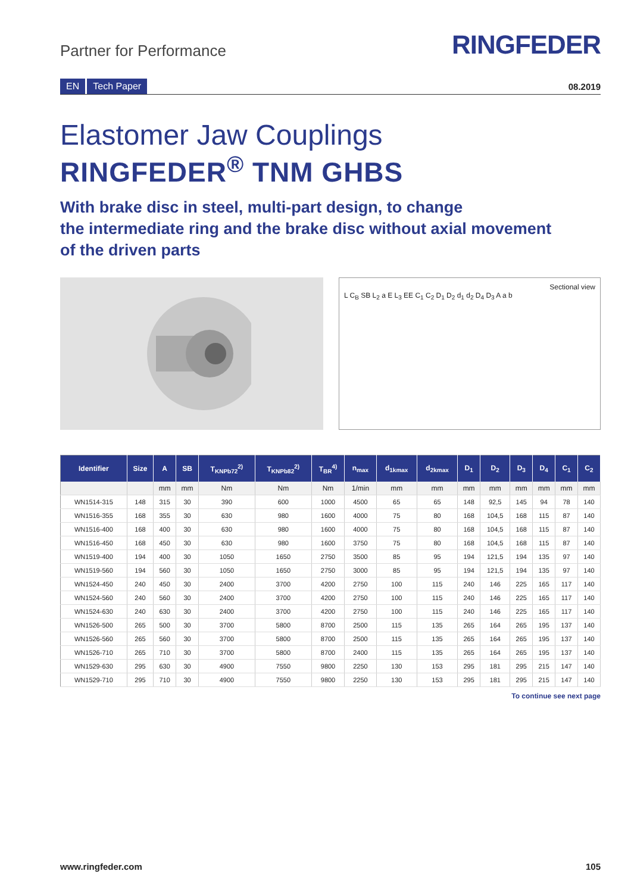Partner for Performance
RINGFEDER
EN Tech Paper
08.2019
Elastomer Jaw Couplings
RINGFEDER<sup>®</sup> TNM GHBS
With brake disc in steel, multi-part design, to change
the intermediate ring and the brake disc without axial movement
of the driven parts
Sectional view
L C<sub>B</sub> SB L<sub>2</sub> a E L<sub>3</sub> EE C<sub>1</sub> C<sub>2</sub> D<sub>1</sub> D<sub>2</sub> d<sub>1</sub> d<sub>2</sub> D<sub>4</sub> D<sub>3</sub> A a b
| Identifier | Size | A | SB | T<sub>KNPb72</sub><sup>2)</sup> | T<sub>KNPb82</sub><sup>2)</sup> | T<sub>BR</sub><sup>4)</sup> | n<sub>max</sub> | d<sub>1kmax</sub> | d<sub>2kmax</sub> | D<sub>1</sub> | D<sub>2</sub> | D<sub>3</sub> | D<sub>4</sub> | C<sub>1</sub> | C<sub>2</sub> |
| --- | --- | --- | --- | --- | --- | --- | --- | --- | --- | --- | --- | --- | --- | --- | --- |
| | | mm | mm | Nm | Nm | Nm | 1/min | mm | mm | mm | mm | mm | mm | mm | mm |
| WN1514-315 | 148 | 315 | 30 | 390 | 600 | 1000 | 4500 | 65 | 65 | 148 | 92,5 | 145 | 94 | 78 | 140 |
| WN1516-355 | 168 | 355 | 30 | 630 | 980 | 1600 | 4000 | 75 | 80 | 168 | 104,5 | 168 | 115 | 87 | 140 |
| WN1516-400 | 168 | 400 | 30 | 630 | 980 | 1600 | 4000 | 75 | 80 | 168 | 104,5 | 168 | 115 | 87 | 140 |
| WN1516-450 | 168 | 450 | 30 | 630 | 980 | 1600 | 3750 | 75 | 80 | 168 | 104,5 | 168 | 115 | 87 | 140 |
| WN1519-400 | 194 | 400 | 30 | 1050 | 1650 | 2750 | 3500 | 85 | 95 | 194 | 121,5 | 194 | 135 | 97 | 140 |
| WN1519-560 | 194 | 560 | 30 | 1050 | 1650 | 2750 | 3000 | 85 | 95 | 194 | 121,5 | 194 | 135 | 97 | 140 |
| WN1524-450 | 240 | 450 | 30 | 2400 | 3700 | 4200 | 2750 | 100 | 115 | 240 | 146 | 225 | 165 | 117 | 140 |
| WN1524-560 | 240 | 560 | 30 | 2400 | 3700 | 4200 | 2750 | 100 | 115 | 240 | 146 | 225 | 165 | 117 | 140 |
| WN1524-630 | 240 | 630 | 30 | 2400 | 3700 | 4200 | 2750 | 100 | 115 | 240 | 146 | 225 | 165 | 117 | 140 |
| WN1526-500 | 265 | 500 | 30 | 3700 | 5800 | 8700 | 2500 | 115 | 135 | 265 | 164 | 265 | 195 | 137 | 140 |
| WN1526-560 | 265 | 560 | 30 | 3700 | 5800 | 8700 | 2500 | 115 | 135 | 265 | 164 | 265 | 195 | 137 | 140 |
| WN1526-710 | 265 | 710 | 30 | 3700 | 5800 | 8700 | 2400 | 115 | 135 | 265 | 164 | 265 | 195 | 137 | 140 |
| WN1529-630 | 295 | 630 | 30 | 4900 | 7550 | 9800 | 2250 | 130 | 153 | 295 | 181 | 295 | 215 | 147 | 140 |
| WN1529-710 | 295 | 710 | 30 | 4900 | 7550 | 9800 | 2250 | 130 | 153 | 295 | 181 | 295 | 215 | 147 | 140 |
To continue see next page
www.ringfeder.com 105